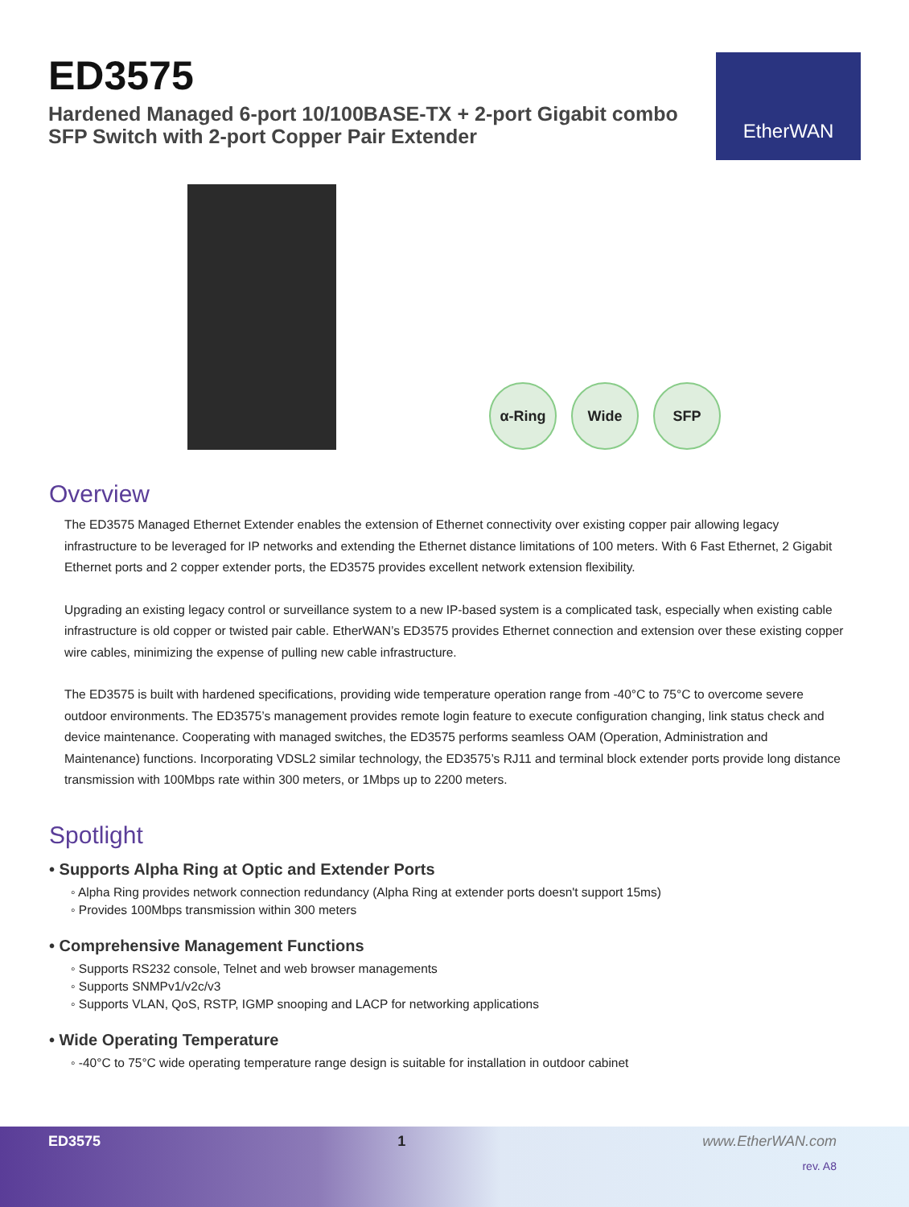ED3575
Hardened Managed 6-port 10/100BASE-TX + 2-port Gigabit combo
SFP Switch with 2-port Copper Pair Extender
EtherWAN
α-Ring
Wide
SFP
Overview
The ED3575 Managed Ethernet Extender enables the extension of Ethernet connectivity over existing copper pair allowing legacy infrastructure to be leveraged for IP networks and extending the Ethernet distance limitations of 100 meters. With 6 Fast Ethernet, 2 Gigabit Ethernet ports and 2 copper extender ports, the ED3575 provides excellent network extension flexibility.
Upgrading an existing legacy control or surveillance system to a new IP-based system is a complicated task, especially when existing cable infrastructure is old copper or twisted pair cable. EtherWAN’s ED3575 provides Ethernet connection and extension over these existing copper wire cables, minimizing the expense of pulling new cable infrastructure.
The ED3575 is built with hardened specifications, providing wide temperature operation range from -40°C to 75°C to overcome severe outdoor environments. The ED3575’s management provides remote login feature to execute configuration changing, link status check and device maintenance. Cooperating with managed switches, the ED3575 performs seamless OAM (Operation, Administration and Maintenance) functions. Incorporating VDSL2 similar technology, the ED3575’s RJ11 and terminal block extender ports provide long distance transmission with 100Mbps rate within 300 meters, or 1Mbps up to 2200 meters.
Spotlight
• Supports Alpha Ring at Optic and Extender Ports
◦ Alpha Ring provides network connection redundancy (Alpha Ring at extender ports doesn't support 15ms)
◦ Provides 100Mbps transmission within 300 meters
• Comprehensive Management Functions
◦ Supports RS232 console, Telnet and web browser managements
◦ Supports SNMPv1/v2c/v3
◦ Supports VLAN, QoS, RSTP, IGMP snooping and LACP for networking applications
• Wide Operating Temperature
◦ -40°C to 75°C wide operating temperature range design is suitable for installation in outdoor cabinet
ED3575 1 www.EtherWAN.com
rev. A8